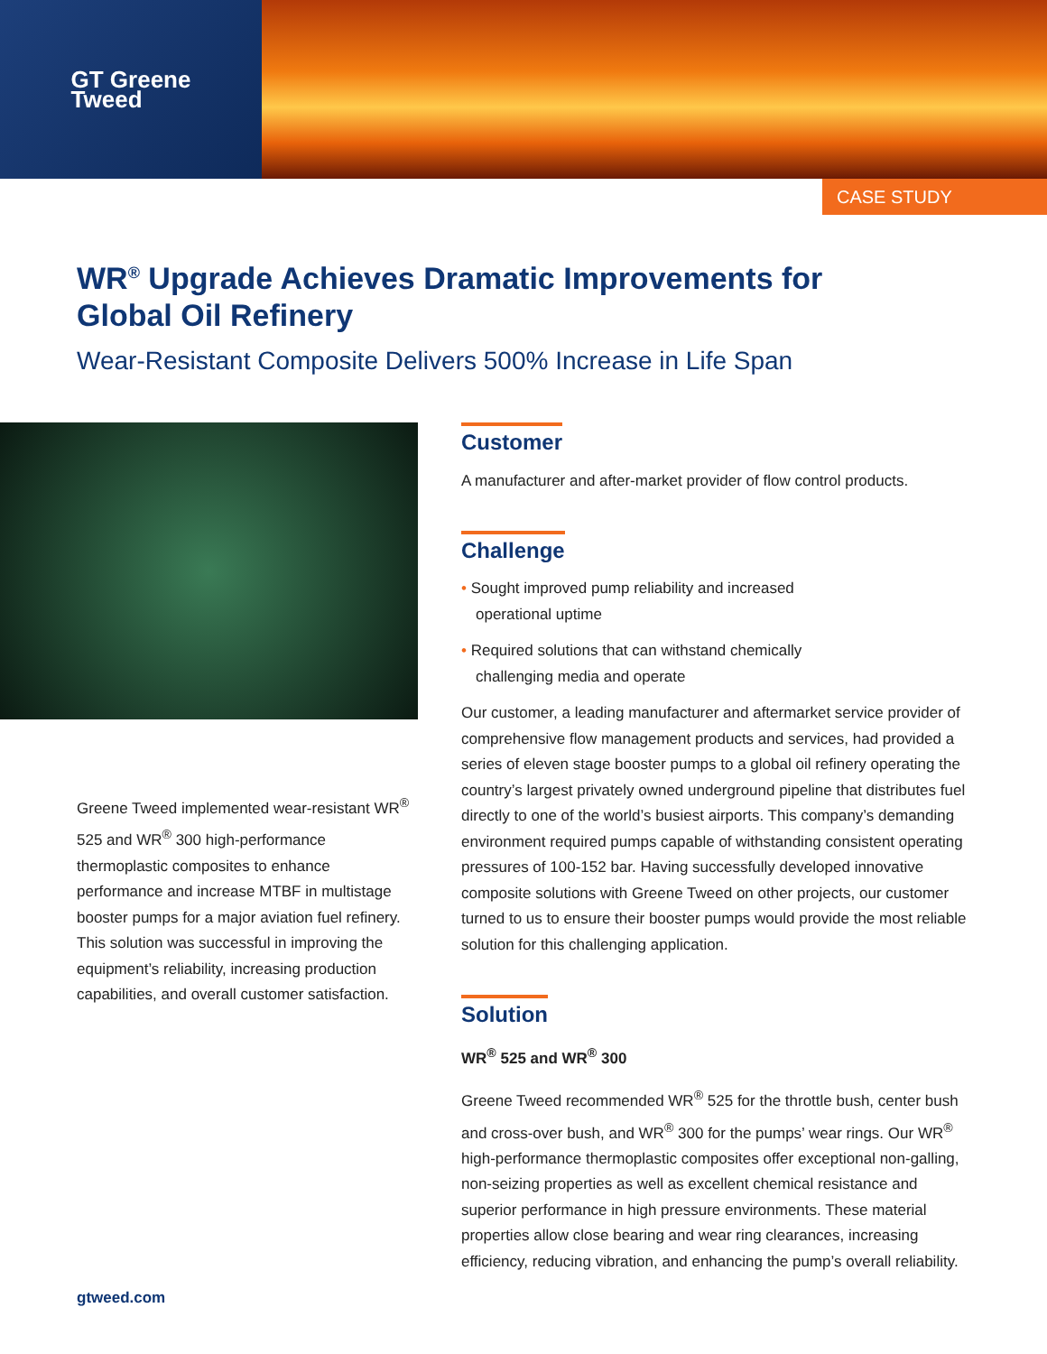GT Greene
Tweed
CASE STUDY
WR<sup>®</sup> Upgrade Achieves Dramatic Improvements for Global Oil Refinery
Wear-Resistant Composite Delivers 500% Increase in Life Span
Greene Tweed implemented wear-resistant WR<sup>®</sup> 525 and WR<sup>®</sup> 300 high-performance thermoplastic composites to enhance performance and increase MTBF in multistage booster pumps for a major aviation fuel refinery. This solution was successful in improving the equipment’s reliability, increasing production capabilities, and overall customer satisfaction.
Customer
A manufacturer and after-market provider of flow control products.
Challenge
• Sought improved pump reliability and increased
operational uptime
• Required solutions that can withstand chemically
challenging media and operate
Our customer, a leading manufacturer and aftermarket service provider of comprehensive flow management products and services, had provided a series of eleven stage booster pumps to a global oil refinery operating the country’s largest privately owned underground pipeline that distributes fuel directly to one of the world’s busiest airports. This company’s demanding environment required pumps capable of withstanding consistent operating pressures of 100-152 bar. Having successfully developed innovative composite solutions with Greene Tweed on other projects, our customer turned to us to ensure their booster pumps would provide the most reliable solution for this challenging application.
Solution
WR<sup>®</sup> 525 and WR<sup>®</sup> 300
Greene Tweed recommended WR<sup>®</sup> 525 for the throttle bush, center bush and cross-over bush, and WR<sup>®</sup> 300 for the pumps’ wear rings. Our WR<sup>®</sup> high-performance thermoplastic composites offer exceptional non-galling, non-seizing properties as well as excellent chemical resistance and superior performance in high pressure environments. These material properties allow close bearing and wear ring clearances, increasing efficiency, reducing vibration, and enhancing the pump’s overall reliability.
gtweed.com